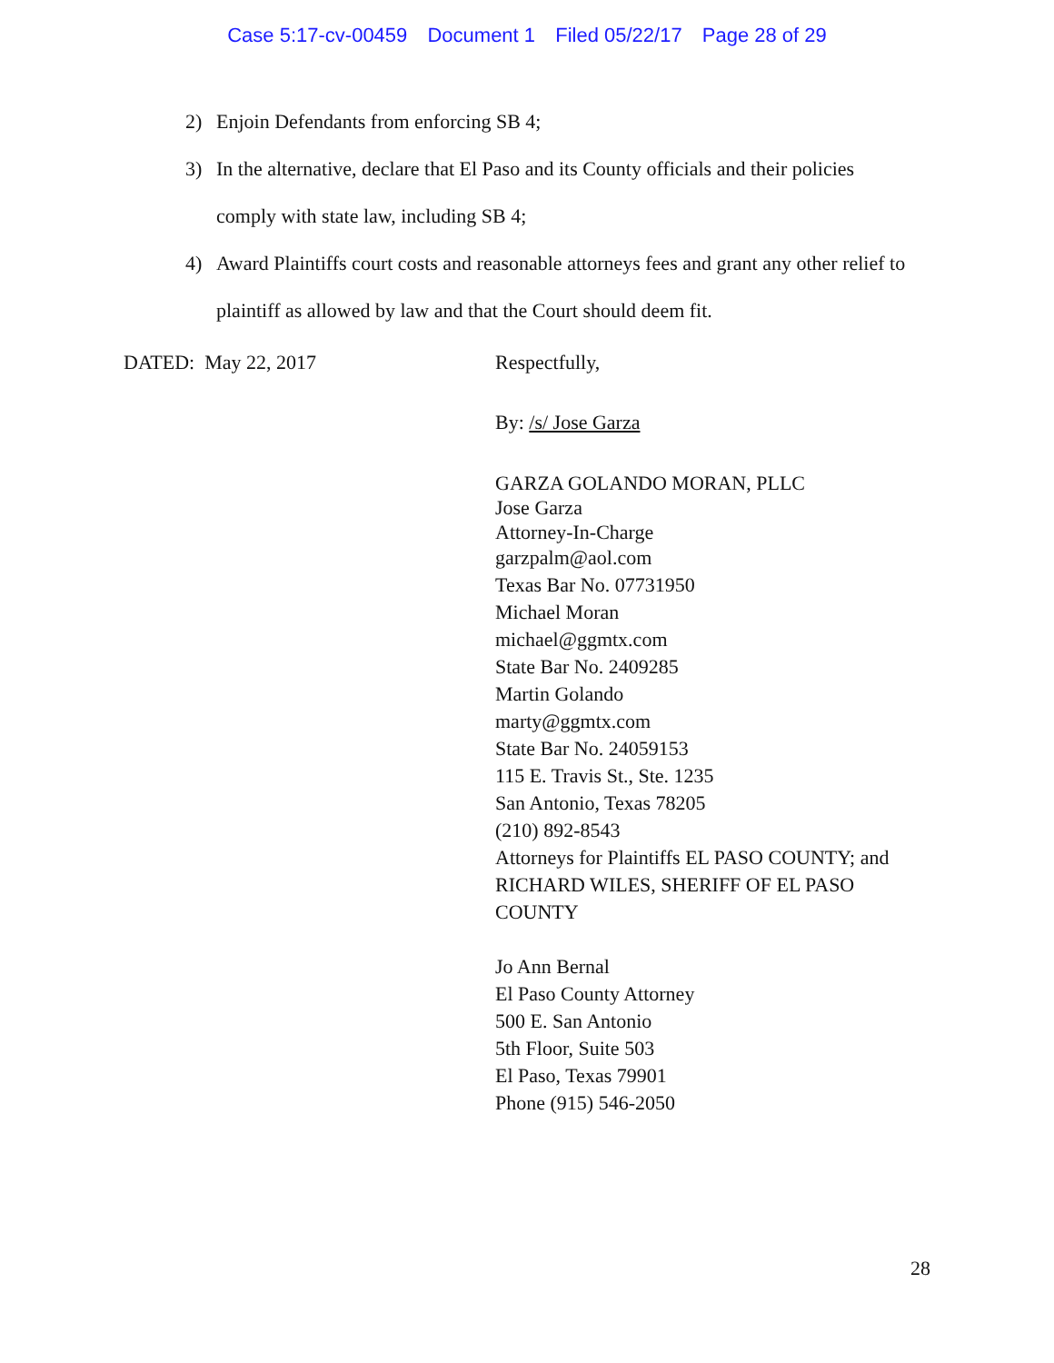Case 5:17-cv-00459 Document 1 Filed 05/22/17 Page 28 of 29
2) Enjoin Defendants from enforcing SB 4;
3) In the alternative, declare that El Paso and its County officials and their policies comply with state law, including SB 4;
4) Award Plaintiffs court costs and reasonable attorneys fees and grant any other relief to plaintiff as allowed by law and that the Court should deem fit.
DATED: May 22, 2017 Respectfully,
By: /s/ Jose Garza
GARZA GOLANDO MORAN, PLLC
Jose Garza
Attorney-In-Charge
garzpalm@aol.com
Texas Bar No. 07731950
Michael Moran
michael@ggmtx.com
State Bar No. 2409285
Martin Golando
marty@ggmtx.com
State Bar No. 24059153
115 E. Travis St., Ste. 1235
San Antonio, Texas 78205
(210) 892-8543
Attorneys for Plaintiffs EL PASO COUNTY; and
RICHARD WILES, SHERIFF OF EL PASO
COUNTY
Jo Ann Bernal
El Paso County Attorney
500 E. San Antonio
5th Floor, Suite 503
El Paso, Texas 79901
Phone (915) 546-2050
28